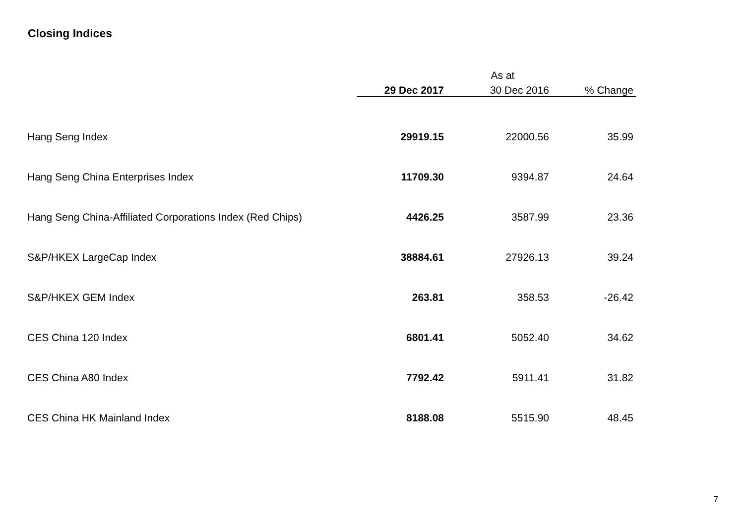Closing Indices
| | As at | | |
| --- | --- | --- | --- |
| | 29 Dec 2017 | 30 Dec 2016 | % Change |
| Hang Seng Index | 29919.15 | 22000.56 | 35.99 |
| Hang Seng China Enterprises Index | 11709.30 | 9394.87 | 24.64 |
| Hang Seng China-Affiliated Corporations Index (Red Chips) | 4426.25 | 3587.99 | 23.36 |
| S&P/HKEX LargeCap Index | 38884.61 | 27926.13 | 39.24 |
| S&P/HKEX GEM Index | 263.81 | 358.53 | -26.42 |
| CES China 120 Index | 6801.41 | 5052.40 | 34.62 |
| CES China A80 Index | 7792.42 | 5911.41 | 31.82 |
| CES China HK Mainland Index | 8188.08 | 5515.90 | 48.45 |
7